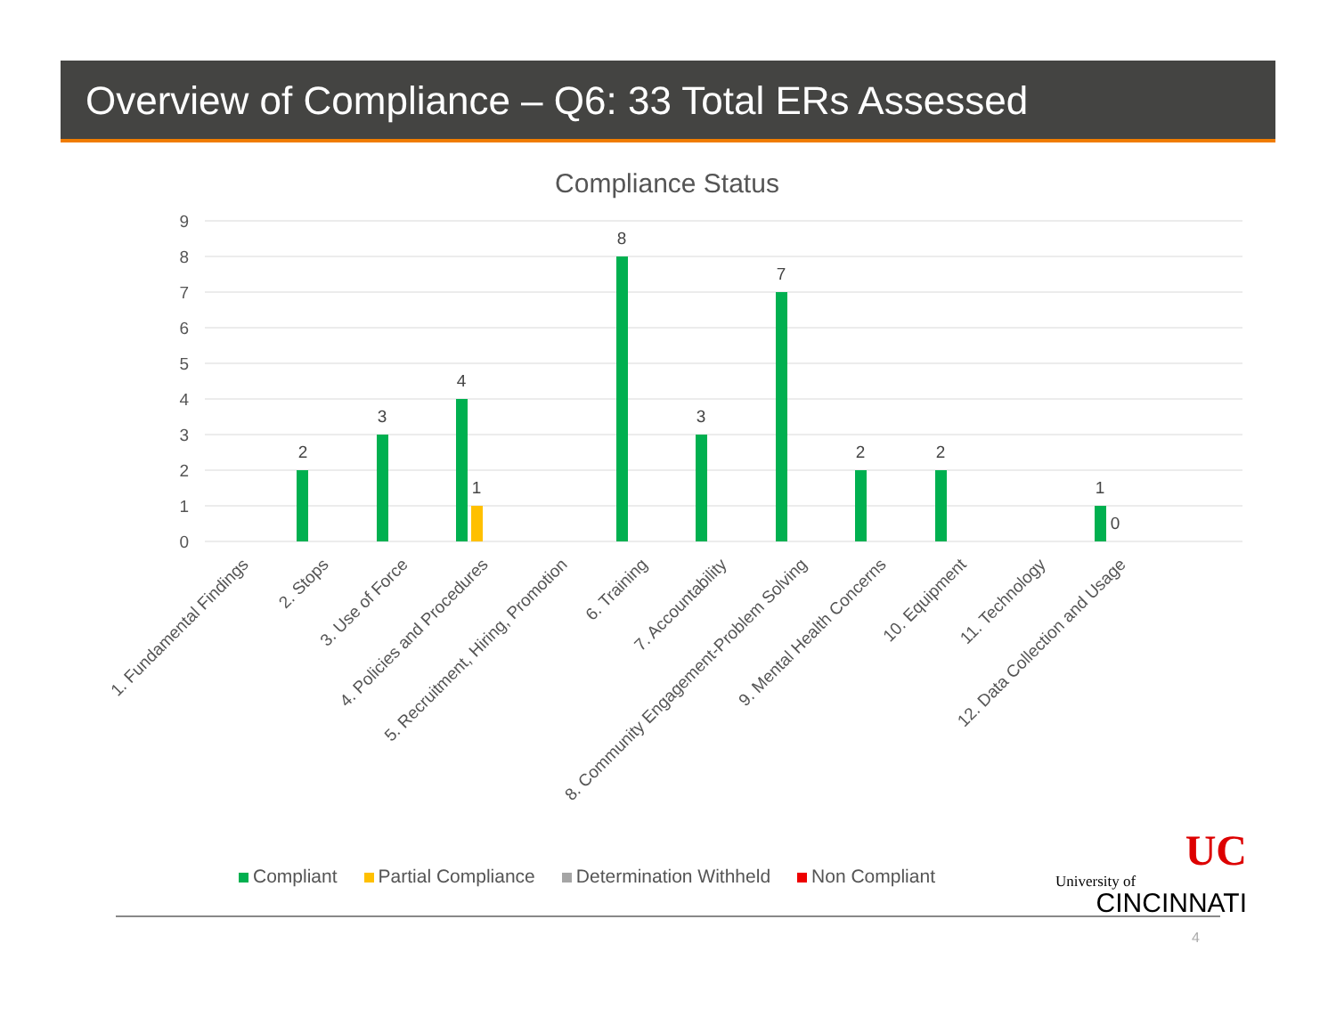Overview of Compliance – Q6: 33 Total ERs Assessed
Compliance Status
9
8
7
6
5
4
3
2
1
0
2
3
4
1
8
3
7
2
2
1
0
1. Fundamental Findings
2. Stops
3. Use of Force
4. Policies and Procedures
5. Recruitment, Hiring, Promotion
6. Training
7. Accountability
8. Community Engagement-Problem Solving
9. Mental Health Concerns
10. Equipment
11. Technology
12. Data Collection and Usage
Compliant Partial Compliance Determination Withheld Non Compliant
UC
University of
CINCINNATI
4